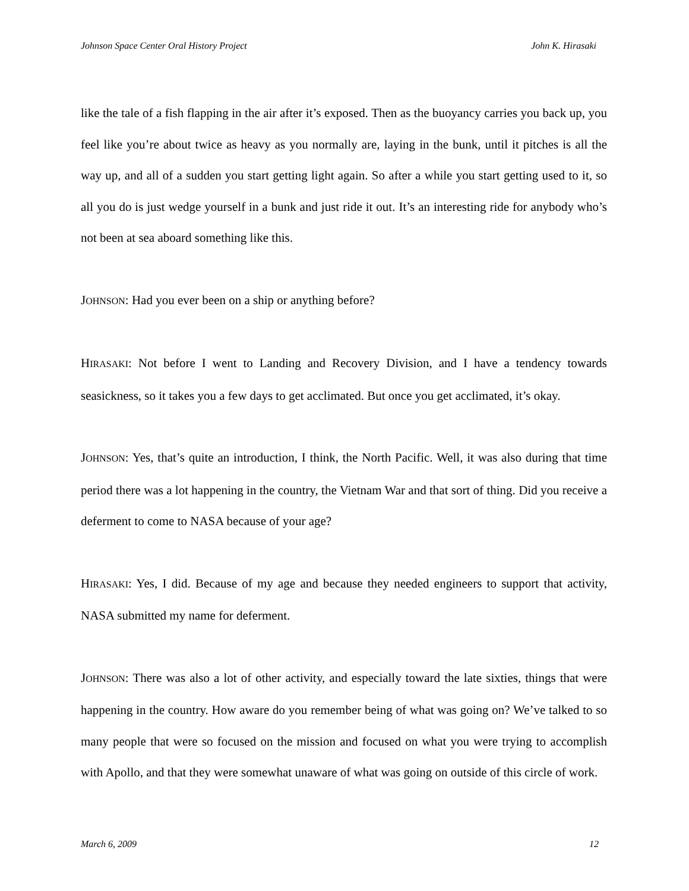Johnson Space Center Oral History Project John K. Hirasaki
like the tale of a fish flapping in the air after it’s exposed. Then as the buoyancy carries you back up, you feel like you’re about twice as heavy as you normally are, laying in the bunk, until it pitches is all the way up, and all of a sudden you start getting light again. So after a while you start getting used to it, so all you do is just wedge yourself in a bunk and just ride it out. It’s an interesting ride for anybody who’s not been at sea aboard something like this.
JOHNSON: Had you ever been on a ship or anything before?
HIRASAKI: Not before I went to Landing and Recovery Division, and I have a tendency towards seasickness, so it takes you a few days to get acclimated. But once you get acclimated, it’s okay.
JOHNSON: Yes, that’s quite an introduction, I think, the North Pacific. Well, it was also during that time period there was a lot happening in the country, the Vietnam War and that sort of thing. Did you receive a deferment to come to NASA because of your age?
HIRASAKI: Yes, I did. Because of my age and because they needed engineers to support that activity, NASA submitted my name for deferment.
JOHNSON: There was also a lot of other activity, and especially toward the late sixties, things that were happening in the country. How aware do you remember being of what was going on? We’ve talked to so many people that were so focused on the mission and focused on what you were trying to accomplish with Apollo, and that they were somewhat unaware of what was going on outside of this circle of work.
March 6, 2009 12